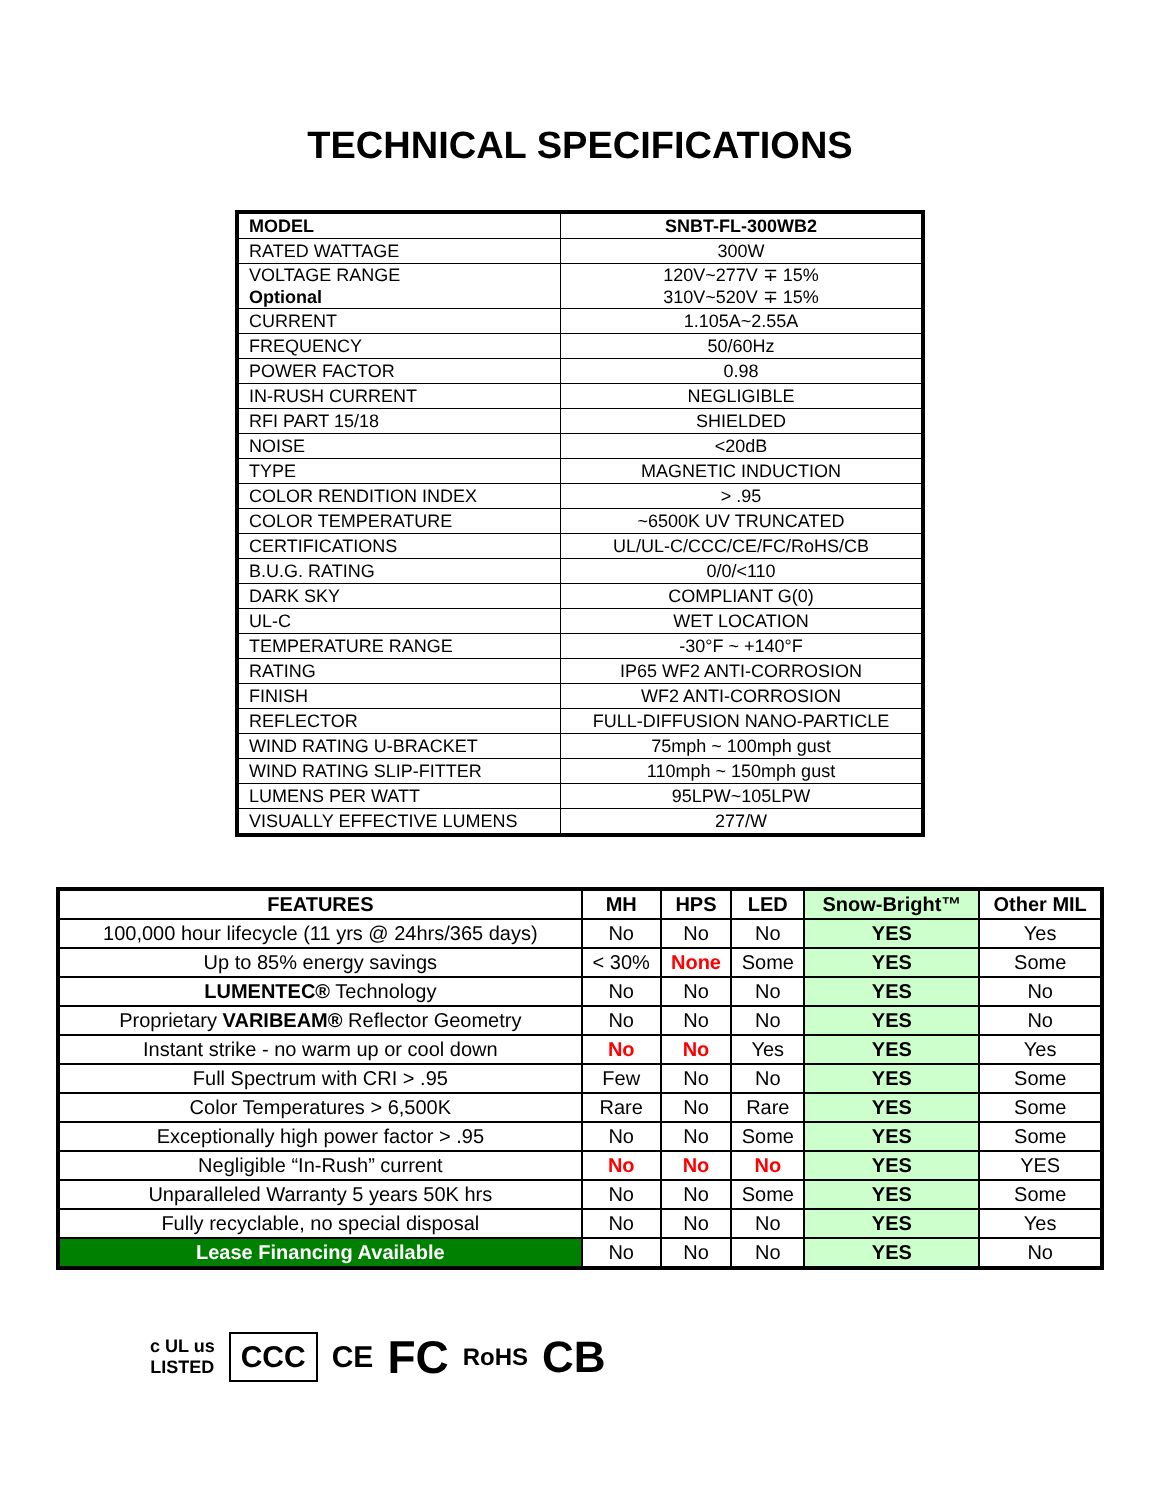TECHNICAL SPECIFICATIONS
| MODEL | SNBT-FL-300WB2 |
| RATED WATTAGE | 300W |
| VOLTAGE RANGE Optional | 120V~277V ∓ 15% 310V~520V ∓ 15% |
| CURRENT | 1.105A~2.55A |
| FREQUENCY | 50/60Hz |
| POWER FACTOR | 0.98 |
| IN-RUSH CURRENT | NEGLIGIBLE |
| RFI PART 15/18 | SHIELDED |
| NOISE | <20dB |
| TYPE | MAGNETIC INDUCTION |
| COLOR RENDITION INDEX | > .95 |
| COLOR TEMPERATURE | ~6500K UV TRUNCATED |
| CERTIFICATIONS | UL/UL-C/CCC/CE/FC/RoHS/CB |
| B.U.G. RATING | 0/0/<110 |
| DARK SKY | COMPLIANT G(0) |
| UL-C | WET LOCATION |
| TEMPERATURE RANGE | -30°F ~ +140°F |
| RATING | IP65 WF2 ANTI-CORROSION |
| FINISH | WF2 ANTI-CORROSION |
| REFLECTOR | FULL-DIFFUSION NANO-PARTICLE |
| WIND RATING U-BRACKET | 75mph ~ 100mph gust |
| WIND RATING SLIP-FITTER | 110mph ~ 150mph gust |
| LUMENS PER WATT | 95LPW~105LPW |
| VISUALLY EFFECTIVE LUMENS | 277/W |
| FEATURES | MH | HPS | LED | Snow-Bright™ | Other MIL |
| --- | --- | --- | --- | --- | --- |
| 100,000 hour lifecycle (11 yrs @ 24hrs/365 days) | No | No | No | YES | Yes |
| Up to 85% energy savings | < 30% | None | Some | YES | Some |
| LUMENTEC® Technology | No | No | No | YES | No |
| Proprietary VARIBEAM® Reflector Geometry | No | No | No | YES | No |
| Instant strike - no warm up or cool down | No | No | Yes | YES | Yes |
| Full Spectrum with CRI > .95 | Few | No | No | YES | Some |
| Color Temperatures > 6,500K | Rare | No | Rare | YES | Some |
| Exceptionally high power factor > .95 | No | No | Some | YES | Some |
| Negligible “In-Rush” current | No | No | No | YES | YES |
| Unparalleled Warranty 5 years 50K hrs | No | No | Some | YES | Some |
| Fully recyclable, no special disposal | No | No | No | YES | Yes |
| Lease Financing Available | No | No | No | YES | No |
c UL us
LISTED
CCC
CE
FC
RoHS
CB